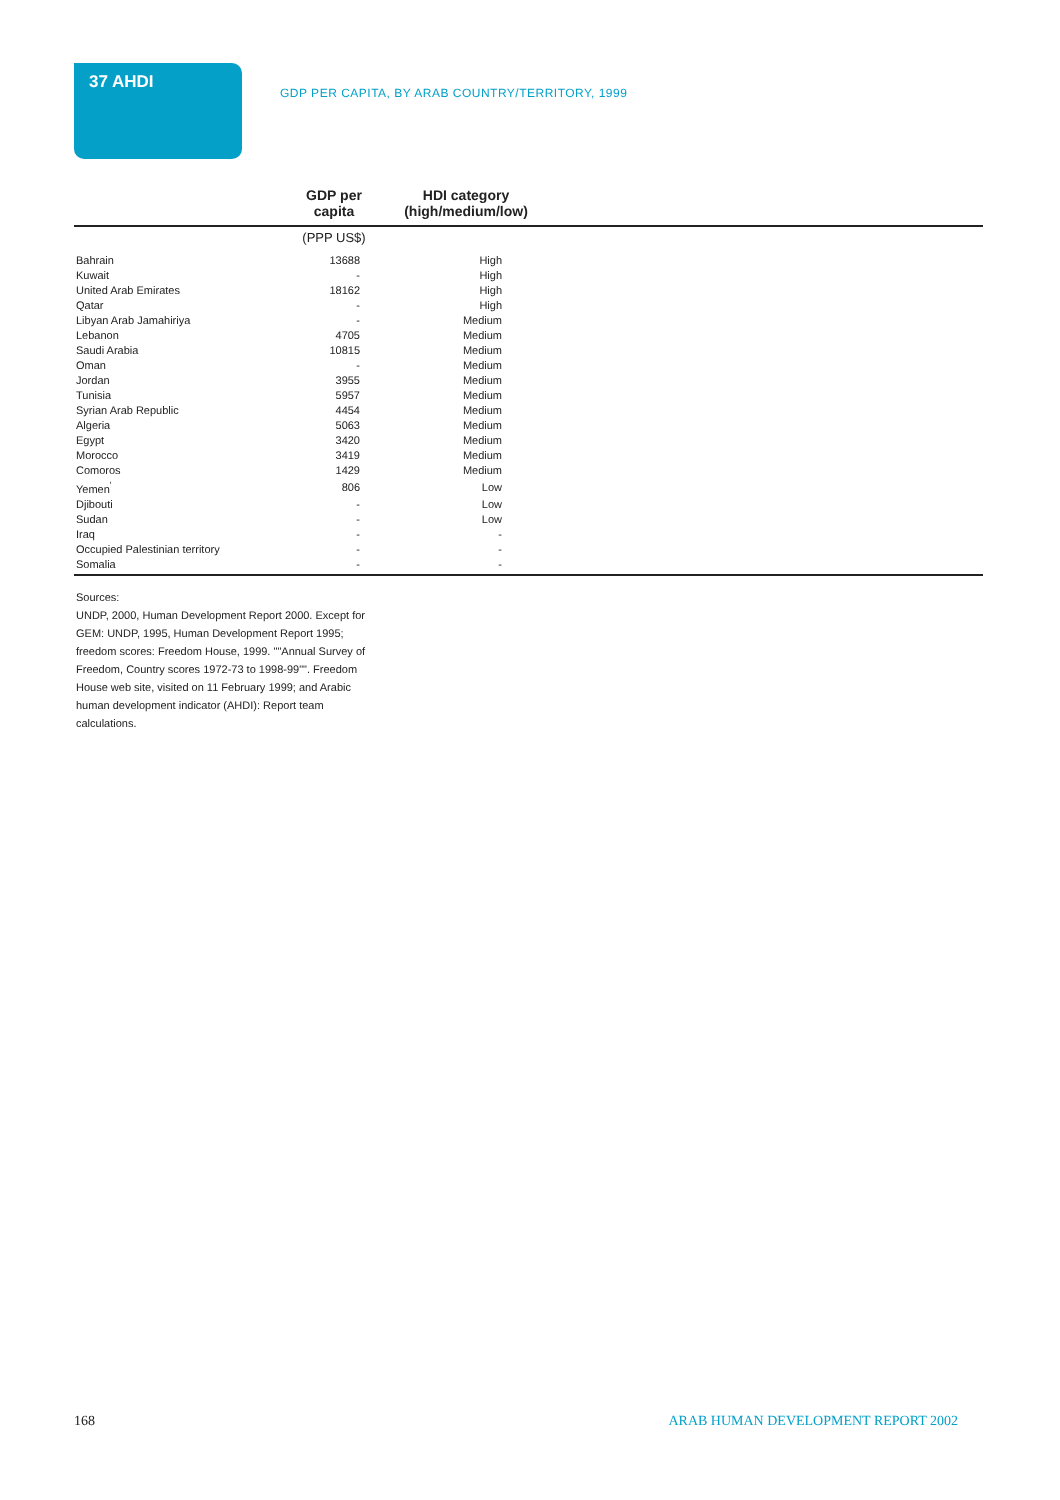37 AHDI
GDP PER CAPITA, BY ARAB COUNTRY/TERRITORY, 1999
| | GDP per capita | HDI category (high/medium/low) | |
| --- | --- | --- | --- |
| | (PPP US$) | | |
| Bahrain | 13688 | High | |
| Kuwait | - | High | |
| United Arab Emirates | 18162 | High | |
| Qatar | - | High | |
| Libyan Arab Jamahiriya | - | Medium | |
| Lebanon | 4705 | Medium | |
| Saudi Arabia | 10815 | Medium | |
| Oman | - | Medium | |
| Jordan | 3955 | Medium | |
| Tunisia | 5957 | Medium | |
| Syrian Arab Republic | 4454 | Medium | |
| Algeria | 5063 | Medium | |
| Egypt | 3420 | Medium | |
| Morocco | 3419 | Medium | |
| Comoros | 1429 | Medium | |
| Yemen<sup>'</sup> | 806 | Low | |
| Djibouti | - | Low | |
| Sudan | - | Low | |
| Iraq | - | - | |
| Occupied Palestinian territory | - | - | |
| Somalia | - | - | |
Sources:
UNDP, 2000, Human Development Report 2000. Except for GEM: UNDP, 1995, Human Development Report 1995; freedom scores: Freedom House, 1999. ""Annual Survey of Freedom, Country scores 1972-73 to 1998-99"". Freedom House web site, visited on 11 February 1999; and Arabic human development indicator (AHDI): Report team calculations.
168
ARAB HUMAN DEVELOPMENT REPORT 2002